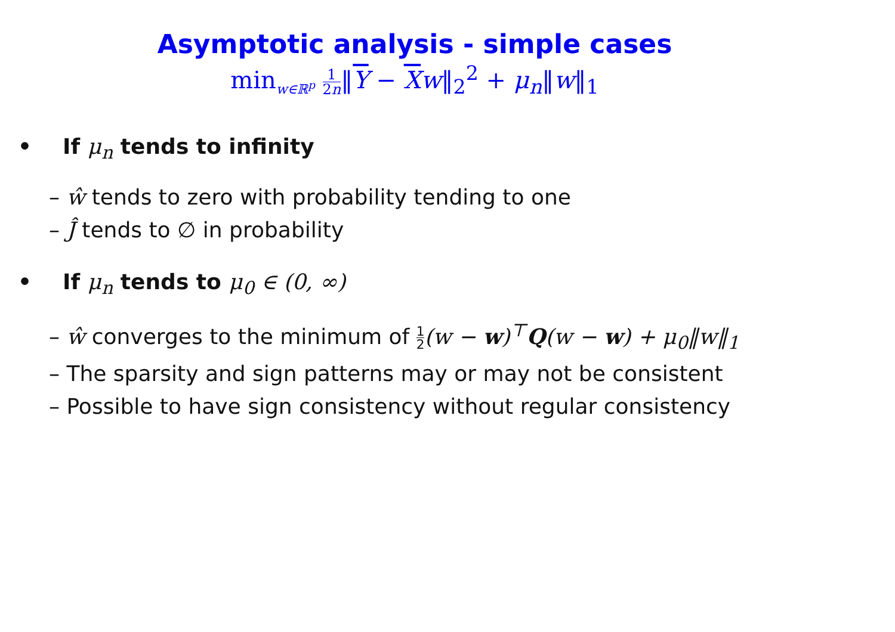Asymptotic analysis - simple cases
min<sub>w∈ℝ<sup>p</sup></sub> 1 2n‖Y − Xw‖<sub>2</sub><sup>2</sup> + μ<sub>n</sub>‖w‖<sub>1</sub>
• If μ<sub>n</sub> tends to infinity
– ŵ tends to zero with probability tending to one
– Ĵ tends to ∅ in probability
• If μ<sub>n</sub> tends to μ<sub>0</sub> ∈ (0, ∞)
– ŵ converges to the minimum of 1 2(w − w)<sup>⊤</sup>Q(w − w) + μ<sub>0</sub>‖w‖<sub>1</sub>
– The sparsity and sign patterns may or may not be consistent
– Possible to have sign consistency without regular consistency